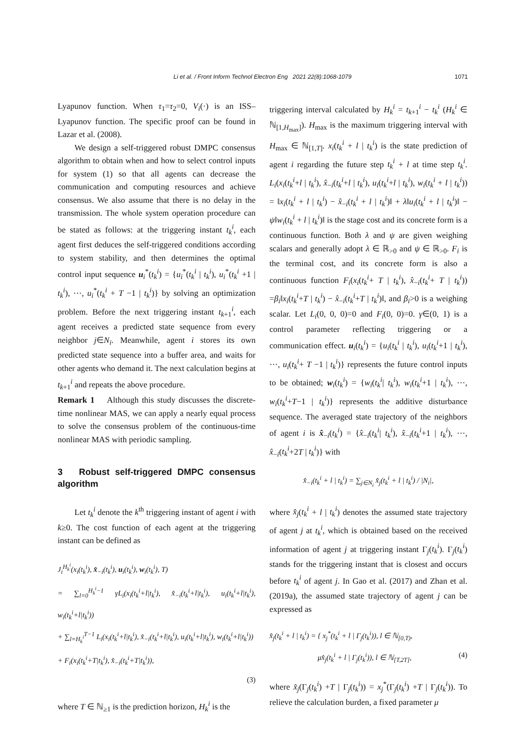Li et al. / Front Inform Technol Electron Eng 2021 22(8):1068-1079 1071
Lyapunov function. When τ<sub>1</sub>=τ<sub>2</sub>=0, V<sub>i</sub>(·) is an ISS–Lyapunov function. The specific proof can be found in Lazar et al. (2008).
We design a self-triggered robust DMPC consensus algorithm to obtain when and how to select control inputs for system (1) so that all agents can decrease the communication and computing resources and achieve consensus. We also assume that there is no delay in the transmission. The whole system operation procedure can be stated as follows: at the triggering instant t<sub>k</sub><sup>i</sup>, each agent first deduces the self-triggered conditions according to system stability, and then determines the optimal control input sequence u<sub>i</sub><sup>*</sup>(t<sub>k</sub><sup>i</sup>) = {u<sub>i</sub><sup>*</sup>(t<sub>k</sub><sup>i</sup> | t<sub>k</sub><sup>i</sup>), u<sub>i</sub><sup>*</sup>(t<sub>k</sub><sup>i</sup> +1 | t<sub>k</sub><sup>i</sup>), ⋯, u<sub>i</sub><sup>*</sup>(t<sub>k</sub><sup>i</sup> + T −1 | t<sub>k</sub><sup>i</sup>)} by solving an optimization problem. Before the next triggering instant t<sub>k+1</sub><sup>i</sup>, each agent receives a predicted state sequence from every neighbor j∈N<sub>i</sub>. Meanwhile, agent i stores its own predicted state sequence into a buffer area, and waits for other agents who demand it. The next calculation begins at t<sub>k+1</sub><sup>i</sup> and repeats the above procedure.
Remark 1 Although this study discusses the discrete-time nonlinear MAS, we can apply a nearly equal process to solve the consensus problem of the continuous-time nonlinear MAS with periodic sampling.
3 Robust self-triggered DMPC consensus algorithm
Let t<sub>k</sub><sup>i</sup> denote the k<sup>th</sup> triggering instant of agent i with k≥0. The cost function of each agent at the triggering instant can be defined as
J<sub>i</sub><sup>H<sub>k</sub><sup>i</sup></sup>(x<sub>i</sub>(t<sub>k</sub><sup>i</sup>), x̂<sub>−i</sub>(t<sub>k</sub><sup>i</sup>), u<sub>i</sub>(t<sub>k</sub><sup>i</sup>), w<sub>i</sub>(t<sub>k</sub><sup>i</sup>), T)
= ∑<sub>l=0</sub><sup>H<sub>k</sub><sup>i</sup>−1</sup> γL<sub>i</sub>(x<sub>i</sub>(t<sub>k</sub><sup>i</sup>+l|t<sub>k</sub><sup>i</sup>), x̂<sub>−i</sub>(t<sub>k</sub><sup>i</sup>+l|t<sub>k</sub><sup>i</sup>), u<sub>i</sub>(t<sub>k</sub><sup>i</sup>+l|t<sub>k</sub><sup>i</sup>), w<sub>i</sub>(t<sub>k</sub><sup>i</sup>+l|t<sub>k</sub><sup>i</sup>))
+ ∑<sub>l=H<sub>k</sub><sup>i</sup></sub><sup>T−1</sup> L<sub>i</sub>(x<sub>i</sub>(t<sub>k</sub><sup>i</sup>+l|t<sub>k</sub><sup>i</sup>), x̂<sub>−i</sub>(t<sub>k</sub><sup>i</sup>+l|t<sub>k</sub><sup>i</sup>), u<sub>i</sub>(t<sub>k</sub><sup>i</sup>+l|t<sub>k</sub><sup>i</sup>), w<sub>i</sub>(t<sub>k</sub><sup>i</sup>+l|t<sub>k</sub><sup>i</sup>))
+ F<sub>i</sub>(x<sub>i</sub>(t<sub>k</sub><sup>i</sup>+T|t<sub>k</sub><sup>i</sup>), x̂<sub>−i</sub>(t<sub>k</sub><sup>i</sup>+T|t<sub>k</sub><sup>i</sup>)),
(3)
where T ∈ ℕ<sub>≥1</sub> is the prediction horizon, H<sub>k</sub><sup>i</sup> is the
triggering interval calculated by H<sub>k</sub><sup>i</sup> = t<sub>k+1</sub><sup>i</sup> − t<sub>k</sub><sup>i</sup> (H<sub>k</sub><sup>i</sup> ∈ ℕ<sub>[1,H<sub>max</sub>]</sub>). H<sub>max</sub> is the maximum triggering interval with H<sub>max</sub> ∈ ℕ<sub>[1,T]</sub>. x<sub>i</sub>(t<sub>k</sub><sup>i</sup> + l | t<sub>k</sub><sup>i</sup>) is the state prediction of agent i regarding the future step t<sub>k</sub><sup>i</sup> + l at time step t<sub>k</sub><sup>i</sup>. L<sub>i</sub>(x<sub>i</sub>(t<sub>k</sub><sup>i</sup>+l | t<sub>k</sub><sup>i</sup>), x̂<sub>−i</sub>(t<sub>k</sub><sup>i</sup>+l | t<sub>k</sub><sup>i</sup>), u<sub>i</sub>(t<sub>k</sub><sup>i</sup>+l | t<sub>k</sub><sup>i</sup>), w<sub>i</sub>(t<sub>k</sub><sup>i</sup> + l | t<sub>k</sub><sup>i</sup>)) = ‖x<sub>i</sub>(t<sub>k</sub><sup>i</sup> + l | t<sub>k</sub><sup>i</sup>) − x̂<sub>−i</sub>(t<sub>k</sub><sup>i</sup> + l | t<sub>k</sub><sup>i</sup>)‖ + λ‖u<sub>i</sub>(t<sub>k</sub><sup>i</sup> + l | t<sub>k</sub><sup>i</sup>)‖ − ψ‖w<sub>i</sub>(t<sub>k</sub><sup>i</sup> + l | t<sub>k</sub><sup>i</sup>)‖ is the stage cost and its concrete form is a continuous function. Both λ and ψ are given weighing scalars and generally adopt λ ∈ ℝ<sub>>0</sub> and ψ ∈ ℝ<sub>>0</sub>. F<sub>i</sub> is the terminal cost, and its concrete form is also a continuous function F<sub>i</sub>(x<sub>i</sub>(t<sub>k</sub><sup>i</sup>+ T | t<sub>k</sub><sup>i</sup>), x̂<sub>−i</sub>(t<sub>k</sub><sup>i</sup>+ T | t<sub>k</sub><sup>i</sup>)) =β<sub>i</sub>‖x<sub>i</sub>(t<sub>k</sub><sup>i</sup>+T | t<sub>k</sub><sup>i</sup>) − x̂<sub>−i</sub>(t<sub>k</sub><sup>i</sup>+T | t<sub>k</sub><sup>i</sup>)‖, and β<sub>i</sub>>0 is a weighing scalar. Let L<sub>i</sub>(0, 0, 0)=0 and F<sub>i</sub>(0, 0)=0. γ∈(0, 1) is a control parameter reflecting triggering or a communication effect. u<sub>i</sub>(t<sub>k</sub><sup>i</sup>) = {u<sub>i</sub>(t<sub>k</sub><sup>i</sup> | t<sub>k</sub><sup>i</sup>), u<sub>i</sub>(t<sub>k</sub><sup>i</sup>+1 | t<sub>k</sub><sup>i</sup>), ⋯, u<sub>i</sub>(t<sub>k</sub><sup>i</sup>+ T −1 | t<sub>k</sub><sup>i</sup>)} represents the future control inputs to be obtained; w<sub>i</sub>(t<sub>k</sub><sup>i</sup>) = {w<sub>i</sub>(t<sub>k</sub><sup>i</sup>| t<sub>k</sub><sup>i</sup>), w<sub>i</sub>(t<sub>k</sub><sup>i</sup>+1 | t<sub>k</sub><sup>i</sup>), ⋯, w<sub>i</sub>(t<sub>k</sub><sup>i</sup>+T−1 | t<sub>k</sub><sup>i</sup>)} represents the additive disturbance sequence. The averaged state trajectory of the neighbors of agent i is x̂<sub>−i</sub>(t<sub>k</sub><sup>i</sup>) = {x̂<sub>−i</sub>(t<sub>k</sub><sup>i</sup>| t<sub>k</sub><sup>i</sup>), x̂<sub>−i</sub>(t<sub>k</sub><sup>i</sup>+1 | t<sub>k</sub><sup>i</sup>), ⋯, x̂<sub>−i</sub>(t<sub>k</sub><sup>i</sup>+2T | t<sub>k</sub><sup>i</sup>)} with
x̂<sub>−i</sub>(t<sub>k</sub><sup>i</sup> + l | t<sub>k</sub><sup>i</sup>) = ∑<sub>j∈N<sub>i</sub></sub> x̂<sub>j</sub>(t<sub>k</sub><sup>i</sup> + l | t<sub>k</sub><sup>i</sup>) / |N<sub>i</sub>|,
where x̂<sub>j</sub>(t<sub>k</sub><sup>i</sup> + l | t<sub>k</sub><sup>i</sup>) denotes the assumed state trajectory of agent j at t<sub>k</sub><sup>i</sup>, which is obtained based on the received information of agent j at triggering instant Γ<sub>j</sub>(t<sub>k</sub><sup>i</sup>). Γ<sub>j</sub>(t<sub>k</sub><sup>i</sup>) stands for the triggering instant that is closest and occurs before t<sub>k</sub><sup>i</sup> of agent j. In Gao et al. (2017) and Zhan et al. (2019a), the assumed state trajectory of agent j can be expressed as
x̂<sub>j</sub>(t<sub>k</sub><sup>i</sup> + l | t<sub>k</sub><sup>i</sup>) = { x<sub>j</sub><sup>*</sup>(t<sub>k</sub><sup>i</sup> + l | Γ<sub>j</sub>(t<sub>k</sub><sup>i</sup>)), l ∈ ℕ<sub>[0,T)</sub>,
μx̂<sub>j</sub>(t<sub>k</sub><sup>i</sup> + l | Γ<sub>j</sub>(t<sub>k</sub><sup>i</sup>)), l ∈ ℕ<sub>[T,2T]</sub>, (4)
where x̂<sub>j</sub>(Γ<sub>j</sub>(t<sub>k</sub><sup>i</sup>) +T | Γ<sub>j</sub>(t<sub>k</sub><sup>i</sup>)) = x<sub>j</sub><sup>*</sup>(Γ<sub>j</sub>(t<sub>k</sub><sup>i</sup>) +T | Γ<sub>j</sub>(t<sub>k</sub><sup>i</sup>)). To relieve the calculation burden, a fixed parameter μ